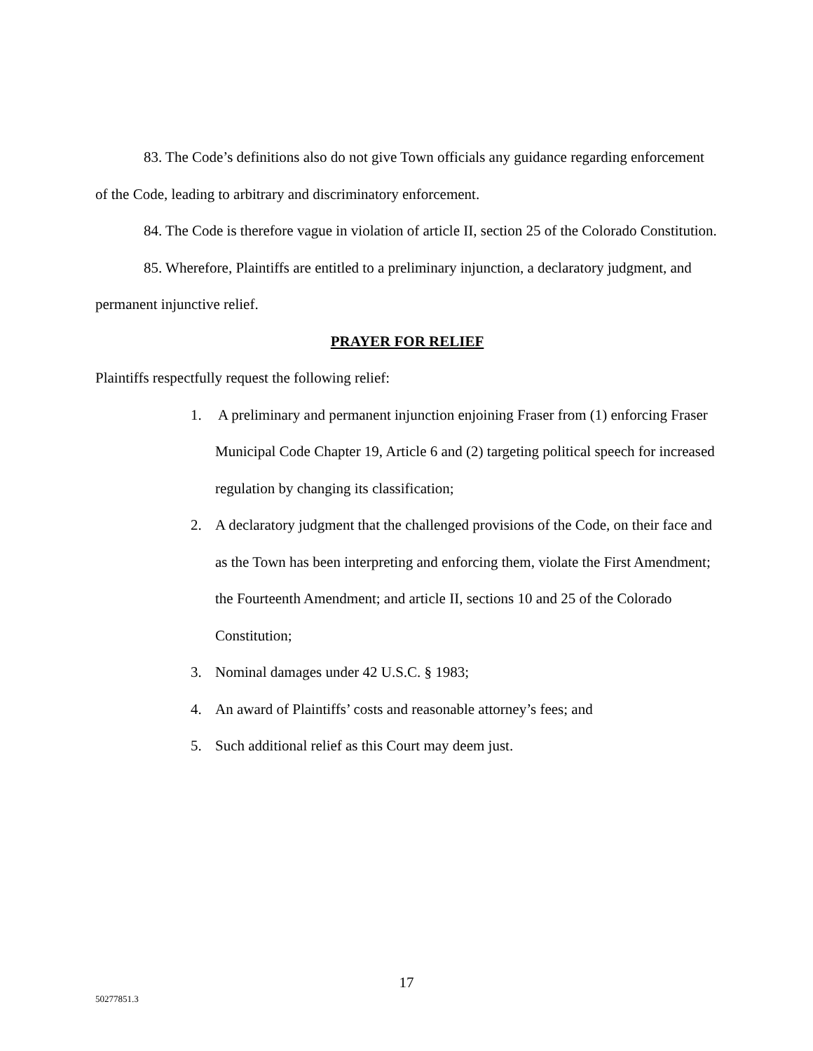83. The Code’s definitions also do not give Town officials any guidance regarding enforcement of the Code, leading to arbitrary and discriminatory enforcement.
84. The Code is therefore vague in violation of article II, section 25 of the Colorado Constitution.
85. Wherefore, Plaintiffs are entitled to a preliminary injunction, a declaratory judgment, and permanent injunctive relief.
PRAYER FOR RELIEF
Plaintiffs respectfully request the following relief:
1. A preliminary and permanent injunction enjoining Fraser from (1) enforcing Fraser Municipal Code Chapter 19, Article 6 and (2) targeting political speech for increased regulation by changing its classification;
2. A declaratory judgment that the challenged provisions of the Code, on their face and as the Town has been interpreting and enforcing them, violate the First Amendment; the Fourteenth Amendment; and article II, sections 10 and 25 of the Colorado Constitution;
3. Nominal damages under 42 U.S.C. § 1983;
4. An award of Plaintiffs’ costs and reasonable attorney’s fees; and
5. Such additional relief as this Court may deem just.
17
50277851.3